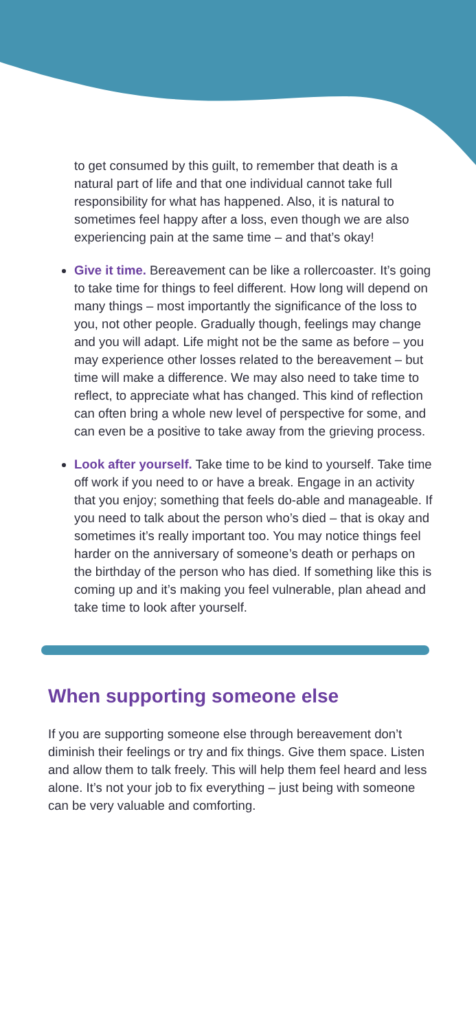to get consumed by this guilt, to remember that death is a natural part of life and that one individual cannot take full responsibility for what has happened. Also, it is natural to sometimes feel happy after a loss, even though we are also experiencing pain at the same time – and that’s okay!
Give it time. Bereavement can be like a rollercoaster. It’s going to take time for things to feel different. How long will depend on many things – most importantly the significance of the loss to you, not other people. Gradually though, feelings may change and you will adapt. Life might not be the same as before – you may experience other losses related to the bereavement – but time will make a difference. We may also need to take time to reflect, to appreciate what has changed. This kind of reflection can often bring a whole new level of perspective for some, and can even be a positive to take away from the grieving process.
Look after yourself. Take time to be kind to yourself. Take time off work if you need to or have a break. Engage in an activity that you enjoy; something that feels do-able and manageable. If you need to talk about the person who’s died – that is okay and sometimes it’s really important too. You may notice things feel harder on the anniversary of someone’s death or perhaps on the birthday of the person who has died. If something like this is coming up and it’s making you feel vulnerable, plan ahead and take time to look after yourself.
When supporting someone else
If you are supporting someone else through bereavement don’t diminish their feelings or try and fix things. Give them space. Listen and allow them to talk freely. This will help them feel heard and less alone. It’s not your job to fix everything – just being with someone can be very valuable and comforting.